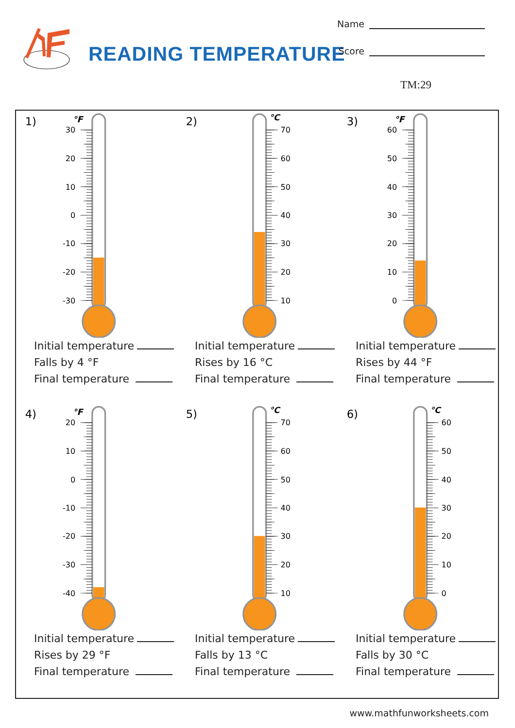READING TEMPERATURE
Name
Score
TM:29
1)
°F
30
20
10
0
-10
-20
-30
Initial temperature
Falls by 4 °F
Final temperature
2)
°C
70
60
50
40
30
20
10
Initial temperature
Rises by 16 °C
Final temperature
3)
°F
60
50
40
30
20
10
0
Initial temperature
Rises by 44 °F
Final temperature
4)
°F
20
10
0
-10
-20
-30
-40
Initial temperature
Rises by 29 °F
Final temperature
5)
°C
70
60
50
40
30
20
10
Initial temperature
Falls by 13 °C
Final temperature
6)
°C
60
50
40
30
20
10
0
Initial temperature
Falls by 30 °C
Final temperature
www.mathfunworksheets.com